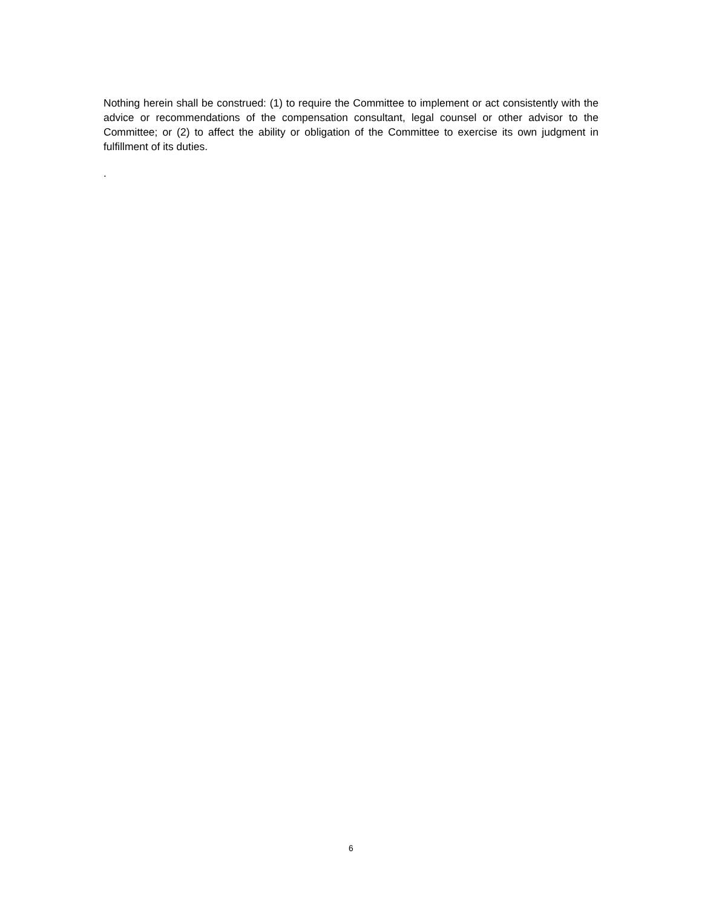Nothing herein shall be construed: (1) to require the Committee to implement or act consistently with the advice or recommendations of the compensation consultant, legal counsel or other advisor to the Committee; or (2) to affect the ability or obligation of the Committee to exercise its own judgment in fulfillment of its duties.
.
6